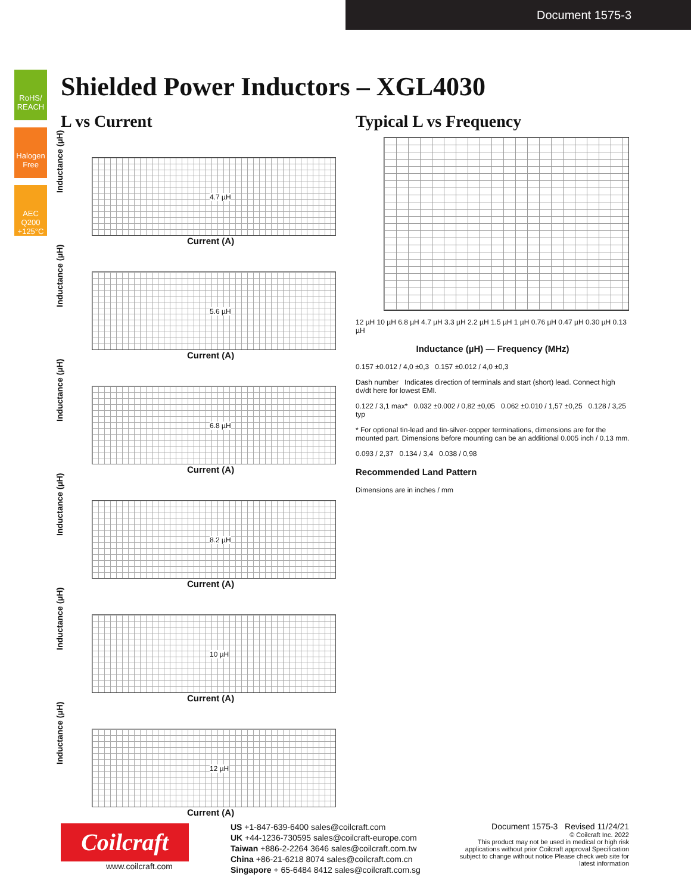Document 1575-3
RoHS/ REACH
Halogen Free
AEC Q200 +125°C
Shielded Power Inductors – XGL4030
L vs Current
Inductance (µH) 4.7 µH
Current (A)
Inductance (µH) 5.6 µH
Current (A)
Inductance (µH) 6.8 µH
Current (A)
Inductance (µH) 8.2 µH
Current (A)
Inductance (µH) 10 µH
Current (A)
Inductance (µH) 12 µH
Current (A)
Typical L vs Frequency
12 µH 10 µH 6.8 µH 4.7 µH 3.3 µH 2.2 µH 1.5 µH 1 µH 0.76 µH 0.47 µH 0.30 µH 0.13 µH
Inductance (µH) — Frequency (MHz)
0.157 ±0.012 / 4,0 ±0,3 0.157 ±0.012 / 4,0 ±0,3
Dash number Indicates direction of terminals and start (short) lead. Connect high dv/dt here for lowest EMI.
0.122 / 3,1 max* 0.032 ±0.002 / 0,82 ±0,05 0.062 ±0.010 / 1,57 ±0,25 0.128 / 3,25 typ
* For optional tin-lead and tin-silver-copper terminations, dimensions are for the mounted part. Dimensions before mounting can be an additional 0.005 inch / 0.13 mm.
0.093 / 2,37 0.134 / 3,4 0.038 / 0,98
Recommended Land Pattern
Dimensions are in inches / mm
Coilcraft
www.coilcraft.com
US +1-847-639-6400 sales@coilcraft.com
UK +44-1236-730595 sales@coilcraft-europe.com
Taiwan +886-2-2264 3646 sales@coilcraft.com.tw
China +86-21-6218 8074 sales@coilcraft.com.cn
Singapore + 65-6484 8412 sales@coilcraft.com.sg
Document 1575-3 Revised 11/24/21
© Coilcraft Inc. 2022
This product may not be used in medical or high risk applications without prior Coilcraft approval Specification subject to change without notice Please check web site for latest information